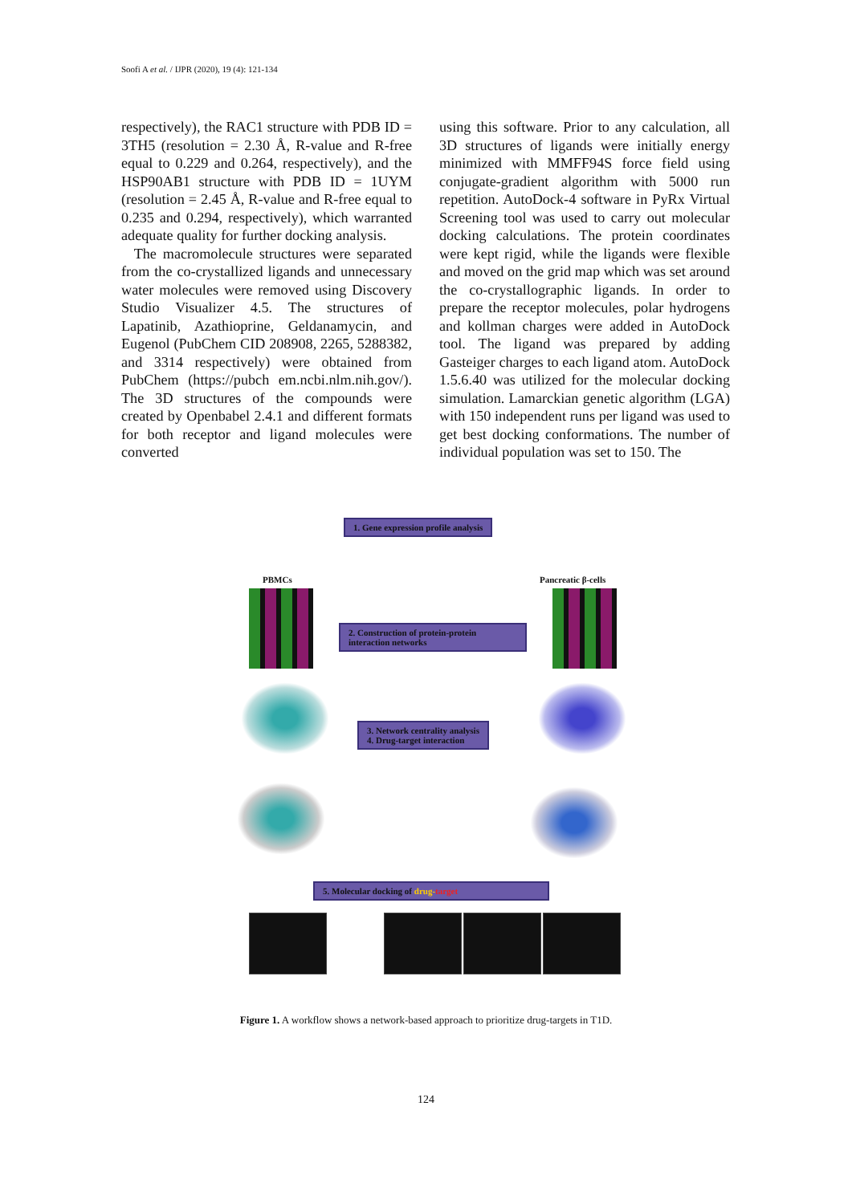Soofi A et al. / IJPR (2020), 19 (4): 121-134
respectively), the RAC1 structure with PDB ID = 3TH5 (resolution = 2.30 Å, R-value and R-free equal to 0.229 and 0.264, respectively), and the HSP90AB1 structure with PDB ID = 1UYM (resolution = 2.45 Å, R-value and R-free equal to 0.235 and 0.294, respectively), which warranted adequate quality for further docking analysis.
The macromolecule structures were separated from the co-crystallized ligands and unnecessary water molecules were removed using Discovery Studio Visualizer 4.5. The structures of Lapatinib, Azathioprine, Geldanamycin, and Eugenol (PubChem CID 208908, 2265, 5288382, and 3314 respectively) were obtained from PubChem (https://pubch em.ncbi.nlm.nih.gov/). The 3D structures of the compounds were created by Openbabel 2.4.1 and different formats for both receptor and ligand molecules were converted
using this software. Prior to any calculation, all 3D structures of ligands were initially energy minimized with MMFF94S force field using conjugate-gradient algorithm with 5000 run repetition. AutoDock-4 software in PyRx Virtual Screening tool was used to carry out molecular docking calculations. The protein coordinates were kept rigid, while the ligands were flexible and moved on the grid map which was set around the co-crystallographic ligands. In order to prepare the receptor molecules, polar hydrogens and kollman charges were added in AutoDock tool. The ligand was prepared by adding Gasteiger charges to each ligand atom. AutoDock 1.5.6.40 was utilized for the molecular docking simulation. Lamarckian genetic algorithm (LGA) with 150 independent runs per ligand was used to get best docking conformations. The number of individual population was set to 150. The
1. Gene expression profile analysis
PBMCs Pancreatic β-cells
2. Construction of protein-protein interaction networks
3. Network centrality analysis
4. Drug-target interaction
5. Molecular docking of drug-target
Figure 1. A workflow shows a network-based approach to prioritize drug-targets in T1D.
124